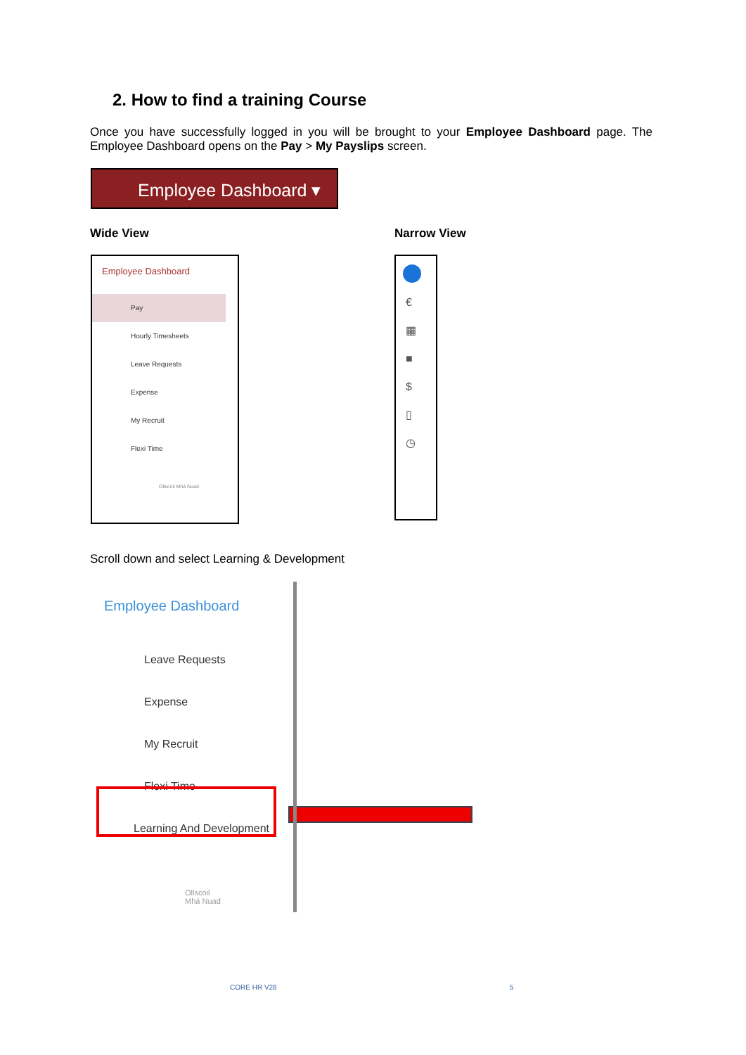2. How to find a training Course
Once you have successfully logged in you will be brought to your Employee Dashboard page. The Employee Dashboard opens on the Pay > My Payslips screen.
Employee Dashboard ▾
Wide View Narrow View
Employee Dashboard
Pay
Hourly Timesheets
Leave Requests
Expense
My Recruit
Flexi Time
Ollscoil Mhá Nuad
€
▦
■
$
▯
◷
Scroll down and select Learning & Development
Employee Dashboard
Leave Requests
Expense
My Recruit
Flexi Time
Learning And Development
Ollscoil
Mhá Nuad
CORE HR V28 5